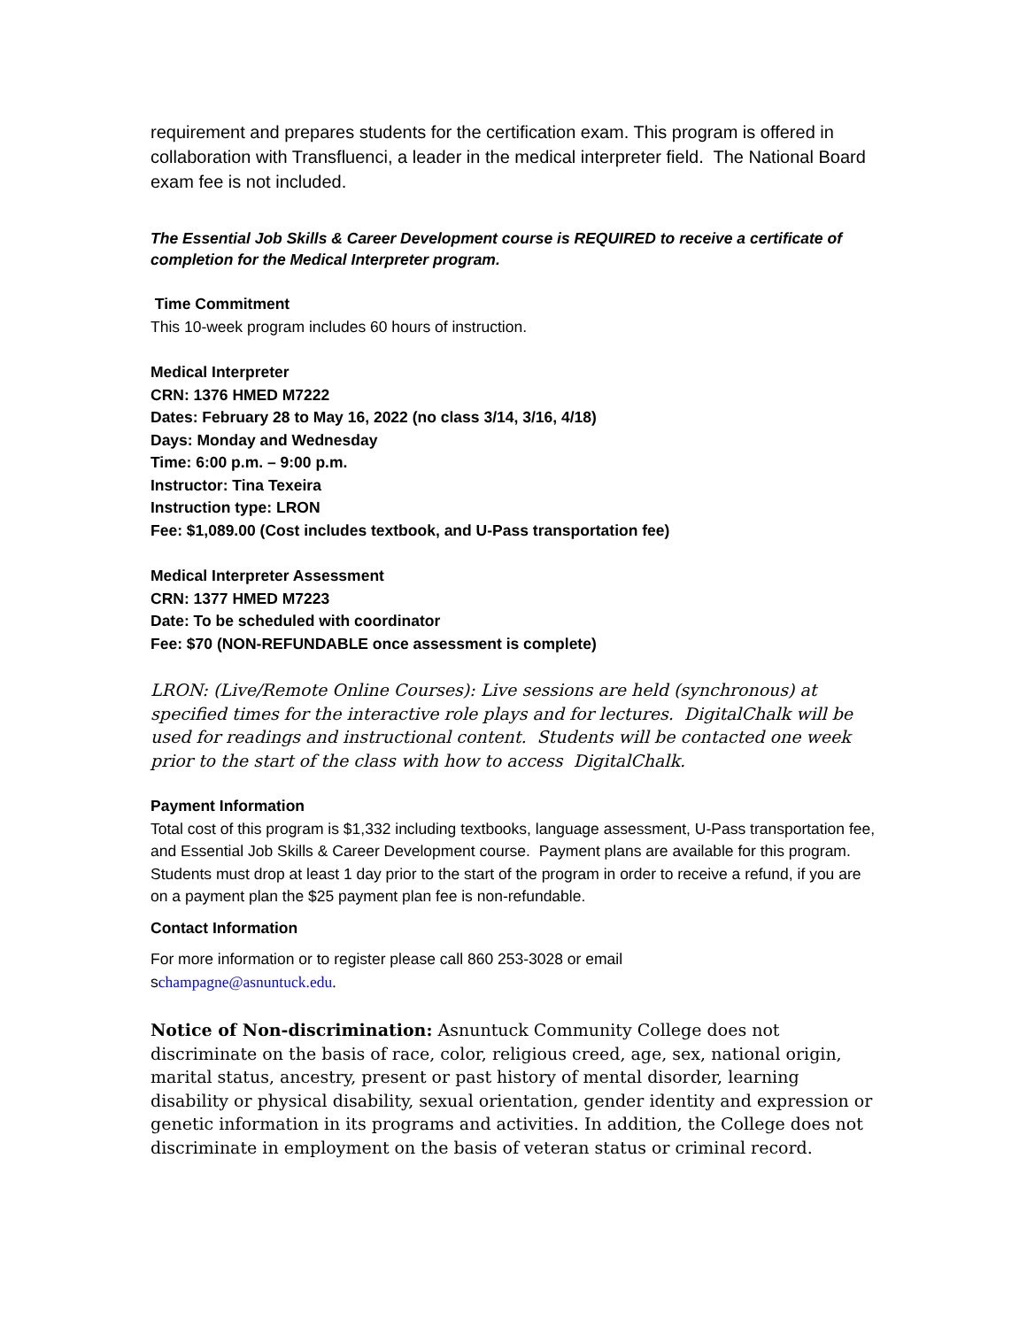requirement and prepares students for the certification exam. This program is offered in collaboration with Transfluenci, a leader in the medical interpreter field. The National Board exam fee is not included.
The Essential Job Skills & Career Development course is REQUIRED to receive a certificate of completion for the Medical Interpreter program.
Time Commitment
This 10-week program includes 60 hours of instruction.
Medical Interpreter
CRN: 1376 HMED M7222
Dates: February 28 to May 16, 2022 (no class 3/14, 3/16, 4/18)
Days: Monday and Wednesday
Time: 6:00 p.m. – 9:00 p.m.
Instructor: Tina Texeira
Instruction type: LRON
Fee: $1,089.00 (Cost includes textbook, and U-Pass transportation fee)
Medical Interpreter Assessment
CRN: 1377 HMED M7223
Date: To be scheduled with coordinator
Fee: $70 (NON-REFUNDABLE once assessment is complete)
LRON: (Live/Remote Online Courses): Live sessions are held (synchronous) at specified times for the interactive role plays and for lectures. DigitalChalk will be used for readings and instructional content. Students will be contacted one week prior to the start of the class with how to access DigitalChalk.
Payment Information
Total cost of this program is $1,332 including textbooks, language assessment, U-Pass transportation fee, and Essential Job Skills & Career Development course. Payment plans are available for this program. Students must drop at least 1 day prior to the start of the program in order to receive a refund, if you are on a payment plan the $25 payment plan fee is non-refundable.
Contact Information
For more information or to register please call 860 253-3028 or email
schampagne@asnuntuck.edu.
Notice of Non-discrimination: Asnuntuck Community College does not discriminate on the basis of race, color, religious creed, age, sex, national origin, marital status, ancestry, present or past history of mental disorder, learning disability or physical disability, sexual orientation, gender identity and expression or genetic information in its programs and activities. In addition, the College does not discriminate in employment on the basis of veteran status or criminal record.